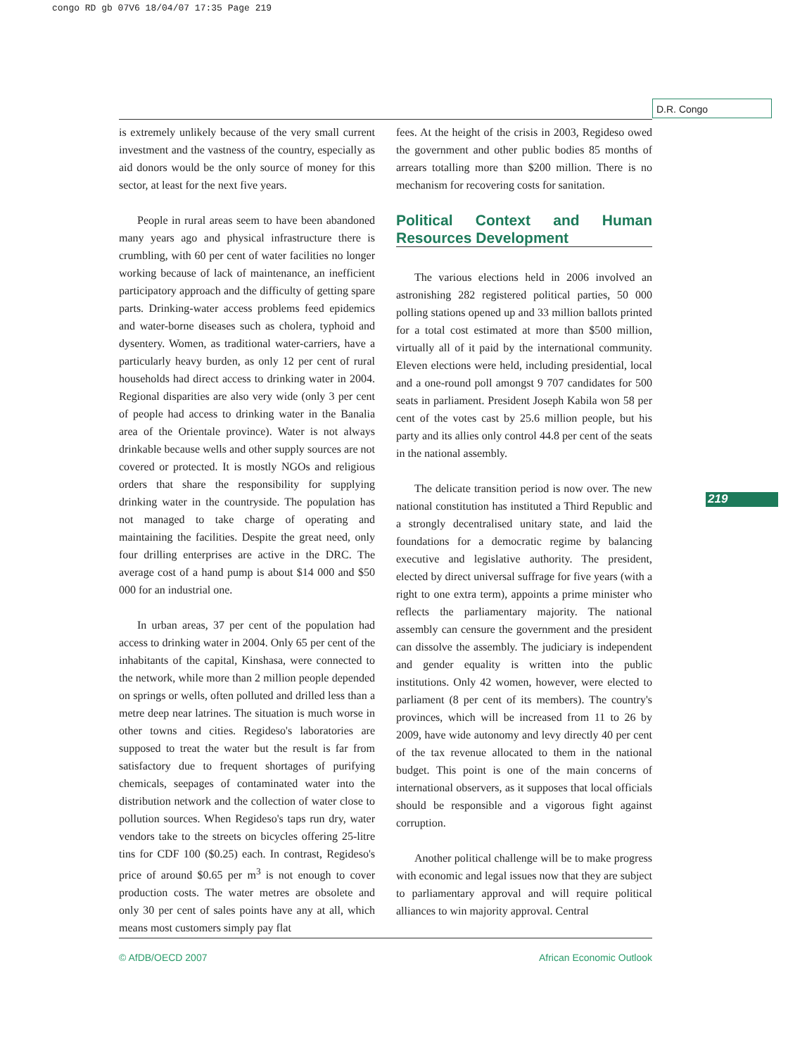congo RD gb 07V6 18/04/07 17:35 Page 219
D.R. Congo
219
is extremely unlikely because of the very small current investment and the vastness of the country, especially as aid donors would be the only source of money for this sector, at least for the next five years.
People in rural areas seem to have been abandoned many years ago and physical infrastructure there is crumbling, with 60 per cent of water facilities no longer working because of lack of maintenance, an inefficient participatory approach and the difficulty of getting spare parts. Drinking-water access problems feed epidemics and water-borne diseases such as cholera, typhoid and dysentery. Women, as traditional water-carriers, have a particularly heavy burden, as only 12 per cent of rural households had direct access to drinking water in 2004. Regional disparities are also very wide (only 3 per cent of people had access to drinking water in the Banalia area of the Orientale province). Water is not always drinkable because wells and other supply sources are not covered or protected. It is mostly NGOs and religious orders that share the responsibility for supplying drinking water in the countryside. The population has not managed to take charge of operating and maintaining the facilities. Despite the great need, only four drilling enterprises are active in the DRC. The average cost of a hand pump is about $14 000 and $50 000 for an industrial one.
In urban areas, 37 per cent of the population had access to drinking water in 2004. Only 65 per cent of the inhabitants of the capital, Kinshasa, were connected to the network, while more than 2 million people depended on springs or wells, often polluted and drilled less than a metre deep near latrines. The situation is much worse in other towns and cities. Regideso's laboratories are supposed to treat the water but the result is far from satisfactory due to frequent shortages of purifying chemicals, seepages of contaminated water into the distribution network and the collection of water close to pollution sources. When Regideso's taps run dry, water vendors take to the streets on bicycles offering 25-litre tins for CDF 100 ($0.25) each. In contrast, Regideso's price of around $0.65 per m<sup>3</sup> is not enough to cover production costs. The water metres are obsolete and only 30 per cent of sales points have any at all, which means most customers simply pay flat
fees. At the height of the crisis in 2003, Regideso owed the government and other public bodies 85 months of arrears totalling more than $200 million. There is no mechanism for recovering costs for sanitation.
Political Context and Human Resources Development
The various elections held in 2006 involved an astronishing 282 registered political parties, 50 000 polling stations opened up and 33 million ballots printed for a total cost estimated at more than $500 million, virtually all of it paid by the international community. Eleven elections were held, including presidential, local and a one-round poll amongst 9 707 candidates for 500 seats in parliament. President Joseph Kabila won 58 per cent of the votes cast by 25.6 million people, but his party and its allies only control 44.8 per cent of the seats in the national assembly.
The delicate transition period is now over. The new national constitution has instituted a Third Republic and a strongly decentralised unitary state, and laid the foundations for a democratic regime by balancing executive and legislative authority. The president, elected by direct universal suffrage for five years (with a right to one extra term), appoints a prime minister who reflects the parliamentary majority. The national assembly can censure the government and the president can dissolve the assembly. The judiciary is independent and gender equality is written into the public institutions. Only 42 women, however, were elected to parliament (8 per cent of its members). The country's provinces, which will be increased from 11 to 26 by 2009, have wide autonomy and levy directly 40 per cent of the tax revenue allocated to them in the national budget. This point is one of the main concerns of international observers, as it supposes that local officials should be responsible and a vigorous fight against corruption.
Another political challenge will be to make progress with economic and legal issues now that they are subject to parliamentary approval and will require political alliances to win majority approval. Central
© AfDB/OECD 2007 African Economic Outlook